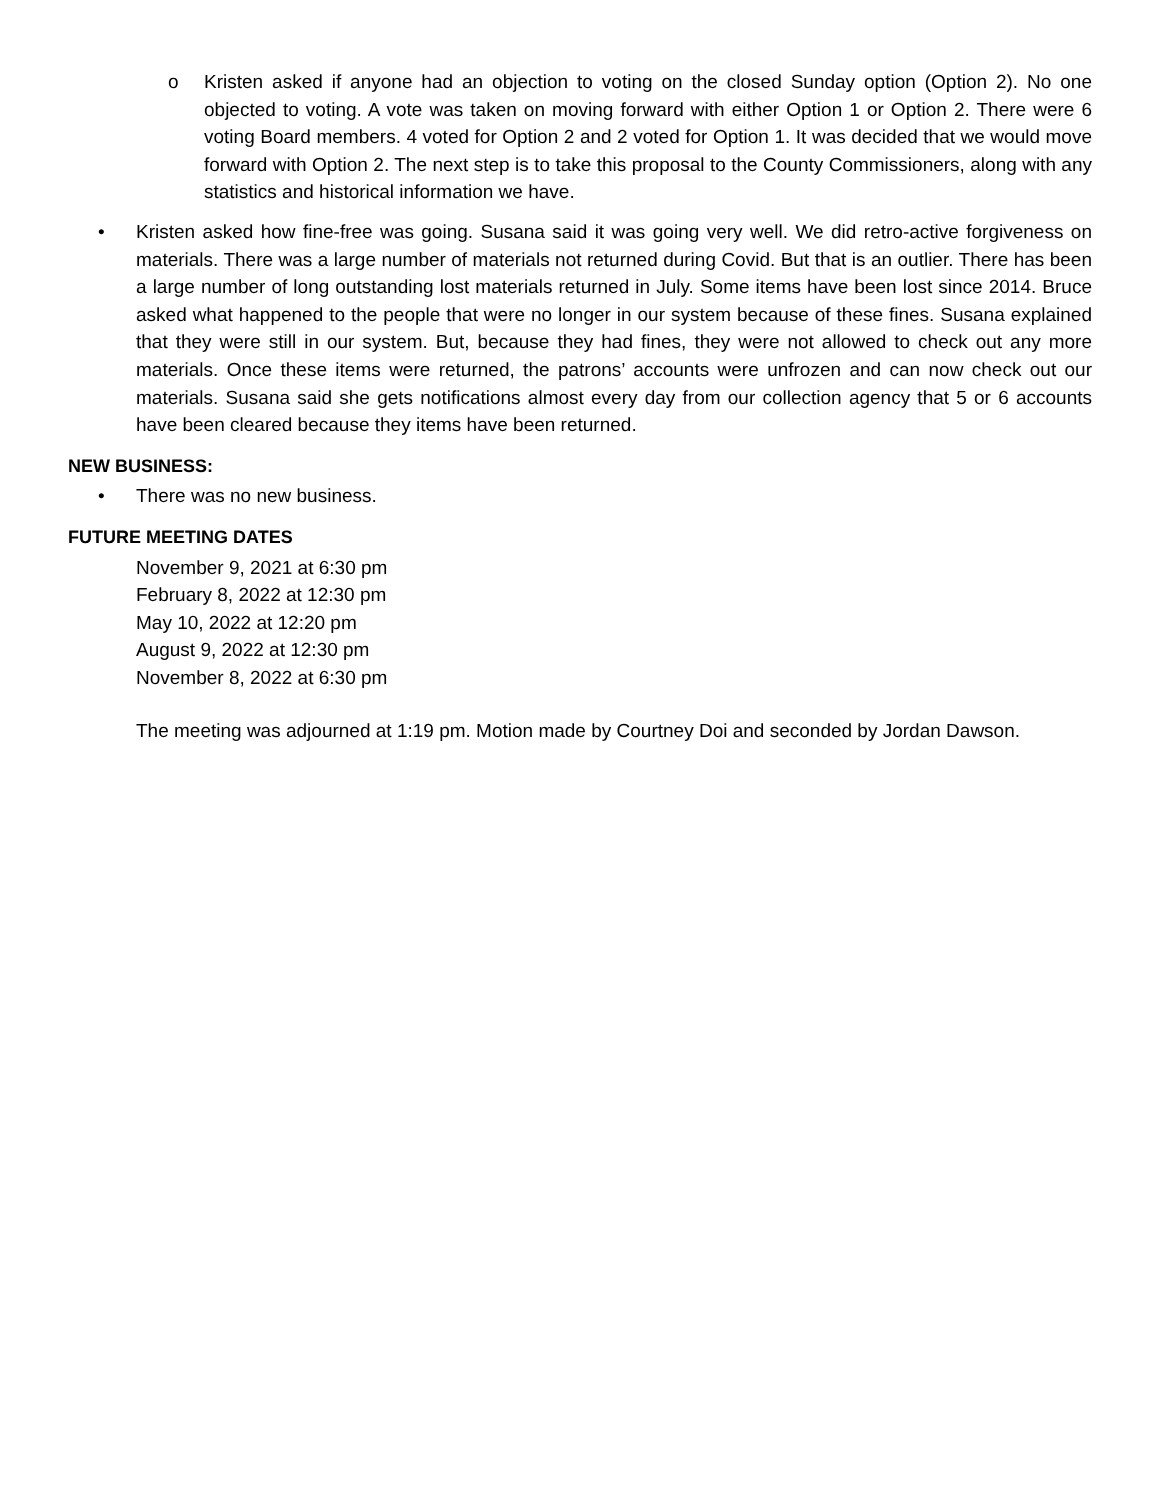o Kristen asked if anyone had an objection to voting on the closed Sunday option (Option 2). No one objected to voting. A vote was taken on moving forward with either Option 1 or Option 2. There were 6 voting Board members. 4 voted for Option 2 and 2 voted for Option 1. It was decided that we would move forward with Option 2. The next step is to take this proposal to the County Commissioners, along with any statistics and historical information we have.
• Kristen asked how fine-free was going. Susana said it was going very well. We did retro-active forgiveness on materials. There was a large number of materials not returned during Covid. But that is an outlier. There has been a large number of long outstanding lost materials returned in July. Some items have been lost since 2014. Bruce asked what happened to the people that were no longer in our system because of these fines. Susana explained that they were still in our system. But, because they had fines, they were not allowed to check out any more materials. Once these items were returned, the patrons’ accounts were unfrozen and can now check out our materials. Susana said she gets notifications almost every day from our collection agency that 5 or 6 accounts have been cleared because they items have been returned.
NEW BUSINESS:
• There was no new business.
FUTURE MEETING DATES
November 9, 2021 at 6:30 pm
February 8, 2022 at 12:30 pm
May 10, 2022 at 12:20 pm
August 9, 2022 at 12:30 pm
November 8, 2022 at 6:30 pm
The meeting was adjourned at 1:19 pm. Motion made by Courtney Doi and seconded by Jordan Dawson.